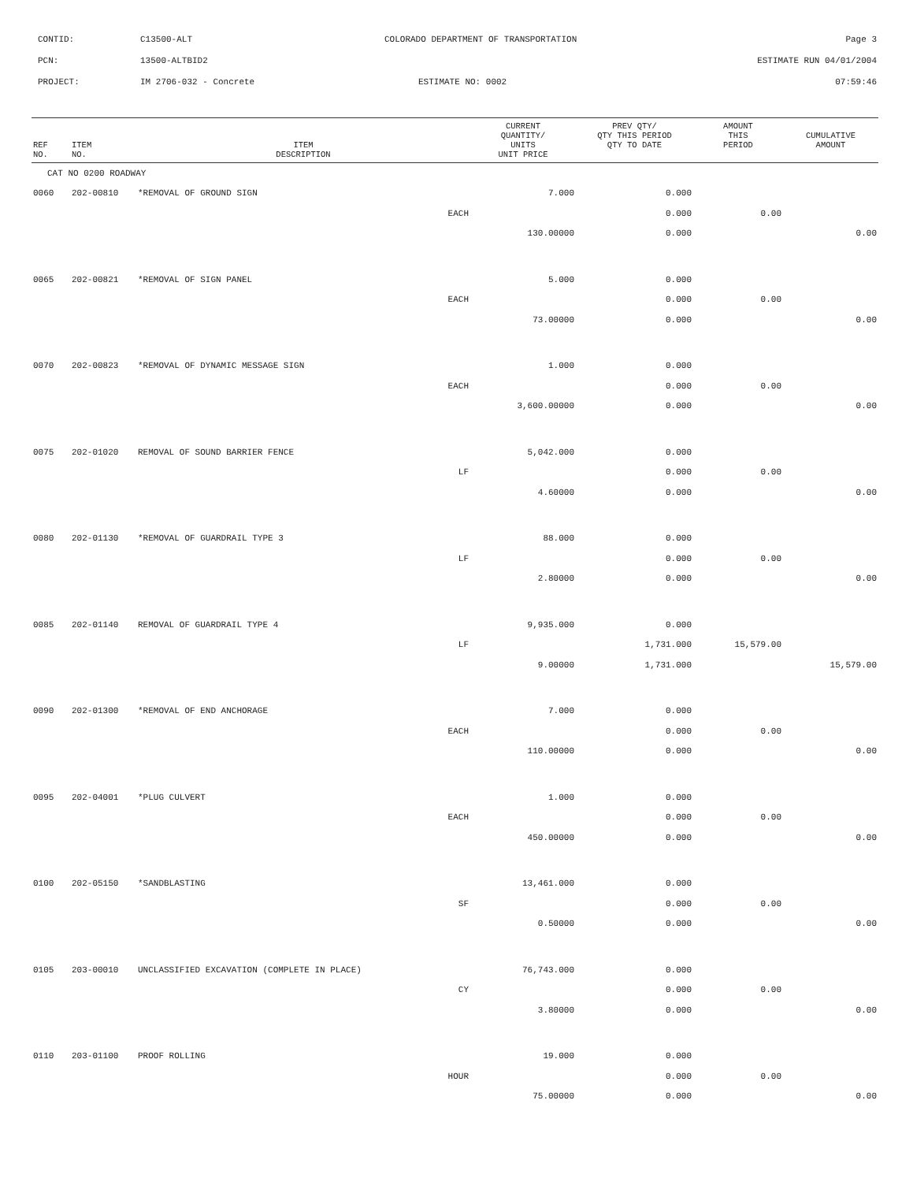CONTID: C13500-ALT COLORADO DEPARTMENT OF TRANSPORTATION Page 3
PCN: 13500-ALTBID2 ESTIMATE RUN 04/01/2004
PROJECT: IM 2706-032 - Concrete ESTIMATE NO: 0002 07:59:46
| REF NO. | ITEM NO. | ITEM DESCRIPTION | CURRENT QUANTITY/ UNITS UNIT PRICE | PREV QTY/ QTY THIS PERIOD QTY TO DATE | AMOUNT THIS PERIOD | CUMULATIVE AMOUNT |
| --- | --- | --- | --- | --- | --- | --- |
| CAT NO 0200 ROADWAY | | | | | | |
| 0060 | 202-00810 | *REMOVAL OF GROUND SIGN | 7.000 | 0.000 | | |
| | | EACH | | 0.000 | 0.00 | |
| | | | 130.00000 | 0.000 | | 0.00 |
| 0065 | 202-00821 | *REMOVAL OF SIGN PANEL | 5.000 | 0.000 | | |
| | | EACH | | 0.000 | 0.00 | |
| | | | 73.00000 | 0.000 | | 0.00 |
| 0070 | 202-00823 | *REMOVAL OF DYNAMIC MESSAGE SIGN | 1.000 | 0.000 | | |
| | | EACH | | 0.000 | 0.00 | |
| | | | 3,600.00000 | 0.000 | | 0.00 |
| 0075 | 202-01020 | REMOVAL OF SOUND BARRIER FENCE | 5,042.000 | 0.000 | | |
| | | LF | | 0.000 | 0.00 | |
| | | | 4.60000 | 0.000 | | 0.00 |
| 0080 | 202-01130 | *REMOVAL OF GUARDRAIL TYPE 3 | 88.000 | 0.000 | | |
| | | LF | | 0.000 | 0.00 | |
| | | | 2.80000 | 0.000 | | 0.00 |
| 0085 | 202-01140 | REMOVAL OF GUARDRAIL TYPE 4 | 9,935.000 | 0.000 | | |
| | | LF | | 1,731.000 | 15,579.00 | |
| | | | 9.00000 | 1,731.000 | | 15,579.00 |
| 0090 | 202-01300 | *REMOVAL OF END ANCHORAGE | 7.000 | 0.000 | | |
| | | EACH | | 0.000 | 0.00 | |
| | | | 110.00000 | 0.000 | | 0.00 |
| 0095 | 202-04001 | *PLUG CULVERT | 1.000 | 0.000 | | |
| | | EACH | | 0.000 | 0.00 | |
| | | | 450.00000 | 0.000 | | 0.00 |
| 0100 | 202-05150 | *SANDBLASTING | 13,461.000 | 0.000 | | |
| | | SF | | 0.000 | 0.00 | |
| | | | 0.50000 | 0.000 | | 0.00 |
| 0105 | 203-00010 | UNCLASSIFIED EXCAVATION (COMPLETE IN PLACE) | 76,743.000 | 0.000 | | |
| | | CY | | 0.000 | 0.00 | |
| | | | 3.80000 | 0.000 | | 0.00 |
| 0110 | 203-01100 | PROOF ROLLING | 19.000 | 0.000 | | |
| | | HOUR | | 0.000 | 0.00 | |
| | | | 75.00000 | 0.000 | | 0.00 |